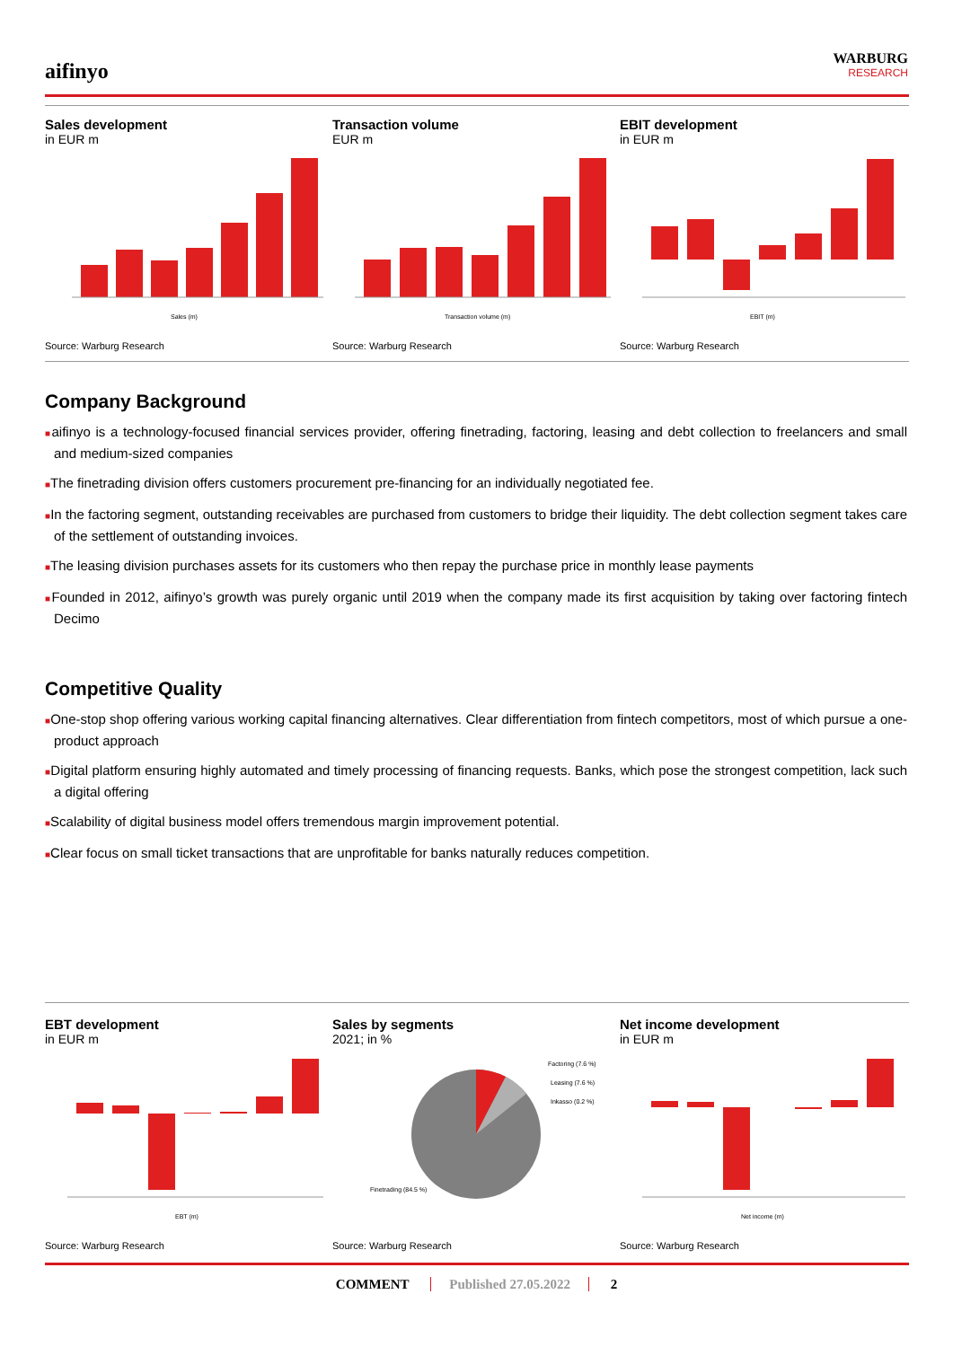aifinyo
WARBURG
RESEARCH
Sales development
in EUR m
Sales (m)
Source: Warburg Research
Transaction volume
EUR m
Transaction volume (m)
Source: Warburg Research
EBIT development
in EUR m
EBIT (m)
Source: Warburg Research
Company Background
■aifinyo is a technology-focused financial services provider, offering finetrading, factoring, leasing and debt collection to freelancers and small and medium-sized companies
■The finetrading division offers customers procurement pre-financing for an individually negotiated fee.
■In the factoring segment, outstanding receivables are purchased from customers to bridge their liquidity. The debt collection segment takes care of the settlement of outstanding invoices.
■The leasing division purchases assets for its customers who then repay the purchase price in monthly lease payments
■Founded in 2012, aifinyo’s growth was purely organic until 2019 when the company made its first acquisition by taking over factoring fintech Decimo
Competitive Quality
■One-stop shop offering various working capital financing alternatives. Clear differentiation from fintech competitors, most of which pursue a one-product approach
■Digital platform ensuring highly automated and timely processing of financing requests. Banks, which pose the strongest competition, lack such a digital offering
■Scalability of digital business model offers tremendous margin improvement potential.
■Clear focus on small ticket transactions that are unprofitable for banks naturally reduces competition.
EBT development
in EUR m
EBT (m)
Source: Warburg Research
Sales by segments
2021; in %
Factoring (7.6 %)
Leasing (7.6 %)
Inkasso (0.2 %)
Finetrading (84.5 %)
Source: Warburg Research
Net income development
in EUR m
Net income (m)
Source: Warburg Research
COMMENT Published 27.05.2022 2